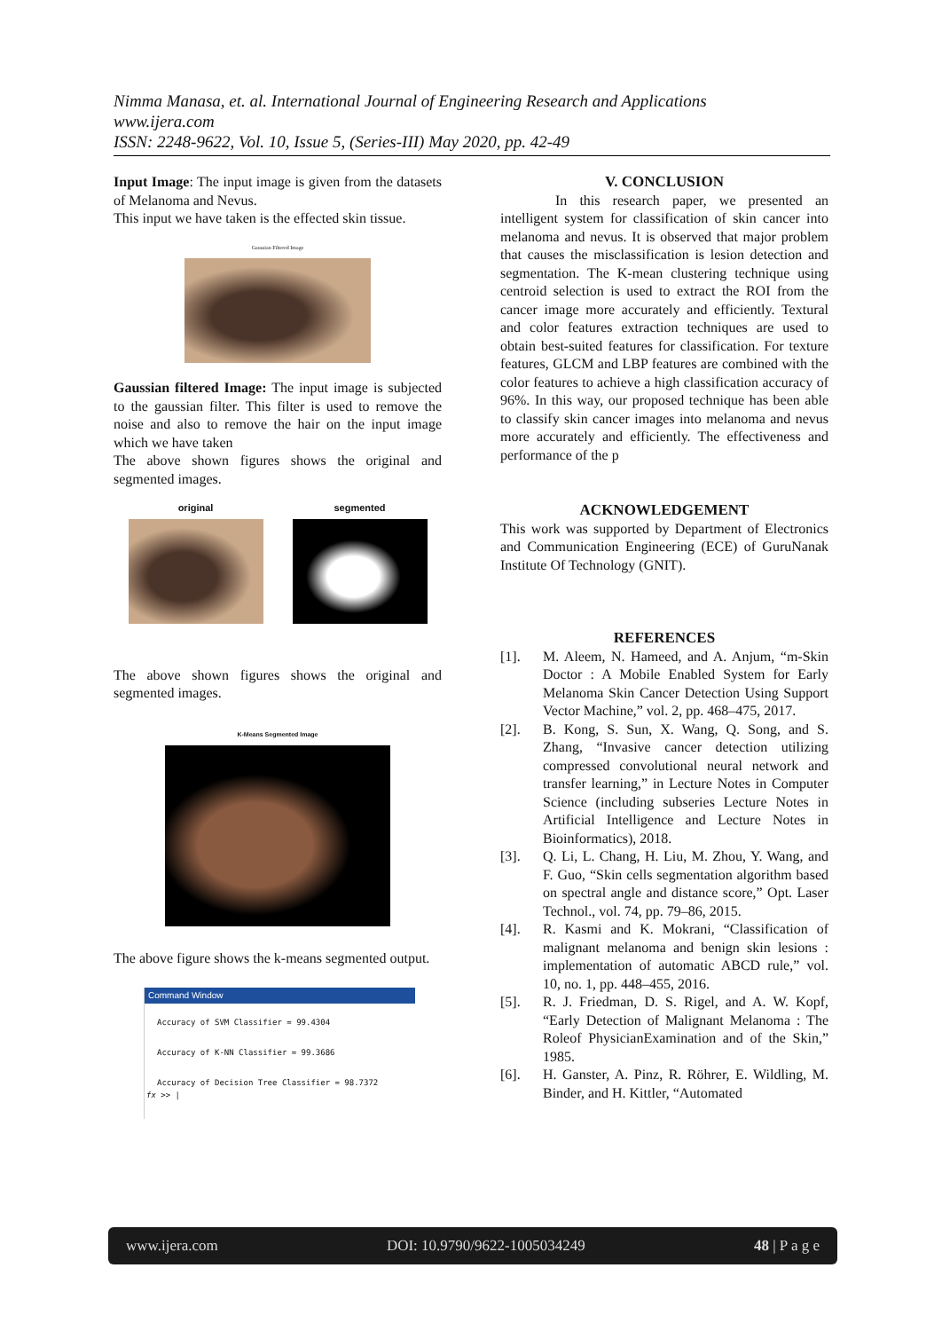Nimma Manasa, et. al. International Journal of Engineering Research and Applications
www.ijera.com
ISSN: 2248-9622, Vol. 10, Issue 5, (Series-III) May 2020, pp. 42-49
Input Image: The input image is given from the datasets of Melanoma and Nevus.
This input we have taken is the effected skin tissue.
Gaussian Filtered Image
Gaussian filtered Image: The input image is subjected to the gaussian filter. This filter is used to remove the noise and also to remove the hair on the input image which we have taken
The above shown figures shows the original and segmented images.
original segmented
The above shown figures shows the original and segmented images.
K-Means Segmented Image
The above figure shows the k-means segmented output.
Command Window
Accuracy of SVM Classifier = 99.4304
Accuracy of K-NN Classifier = 99.3686
Accuracy of Decision Tree Classifier = 98.7372
fx >> |
V. CONCLUSION
In this research paper, we presented an intelligent system for classification of skin cancer into melanoma and nevus. It is observed that major problem that causes the misclassification is lesion detection and segmentation. The K-mean clustering technique using centroid selection is used to extract the ROI from the cancer image more accurately and efficiently. Textural and color features extraction techniques are used to obtain best-suited features for classification. For texture features, GLCM and LBP features are combined with the color features to achieve a high classification accuracy of 96%. In this way, our proposed technique has been able to classify skin cancer images into melanoma and nevus more accurately and efficiently. The effectiveness and performance of the p
ACKNOWLEDGEMENT
This work was supported by Department of Electronics and Communication Engineering (ECE) of GuruNanak Institute Of Technology (GNIT).
REFERENCES
[1]. M. Aleem, N. Hameed, and A. Anjum, “m-Skin Doctor : A Mobile Enabled System for Early Melanoma Skin Cancer Detection Using Support Vector Machine,” vol. 2, pp. 468–475, 2017.
[2]. B. Kong, S. Sun, X. Wang, Q. Song, and S. Zhang, “Invasive cancer detection utilizing compressed convolutional neural network and transfer learning,” in Lecture Notes in Computer Science (including subseries Lecture Notes in Artificial Intelligence and Lecture Notes in Bioinformatics), 2018.
[3]. Q. Li, L. Chang, H. Liu, M. Zhou, Y. Wang, and F. Guo, “Skin cells segmentation algorithm based on spectral angle and distance score,” Opt. Laser Technol., vol. 74, pp. 79–86, 2015.
[4]. R. Kasmi and K. Mokrani, “Classification of malignant melanoma and benign skin lesions : implementation of automatic ABCD rule,” vol. 10, no. 1, pp. 448–455, 2016.
[5]. R. J. Friedman, D. S. Rigel, and A. W. Kopf, “Early Detection of Malignant Melanoma : The Roleof PhysicianExamination and of the Skin,” 1985.
[6]. H. Ganster, A. Pinz, R. Röhrer, E. Wildling, M. Binder, and H. Kittler, “Automated
www.ijera.com DOI: 10.9790/9622-1005034249 48 | P a g e